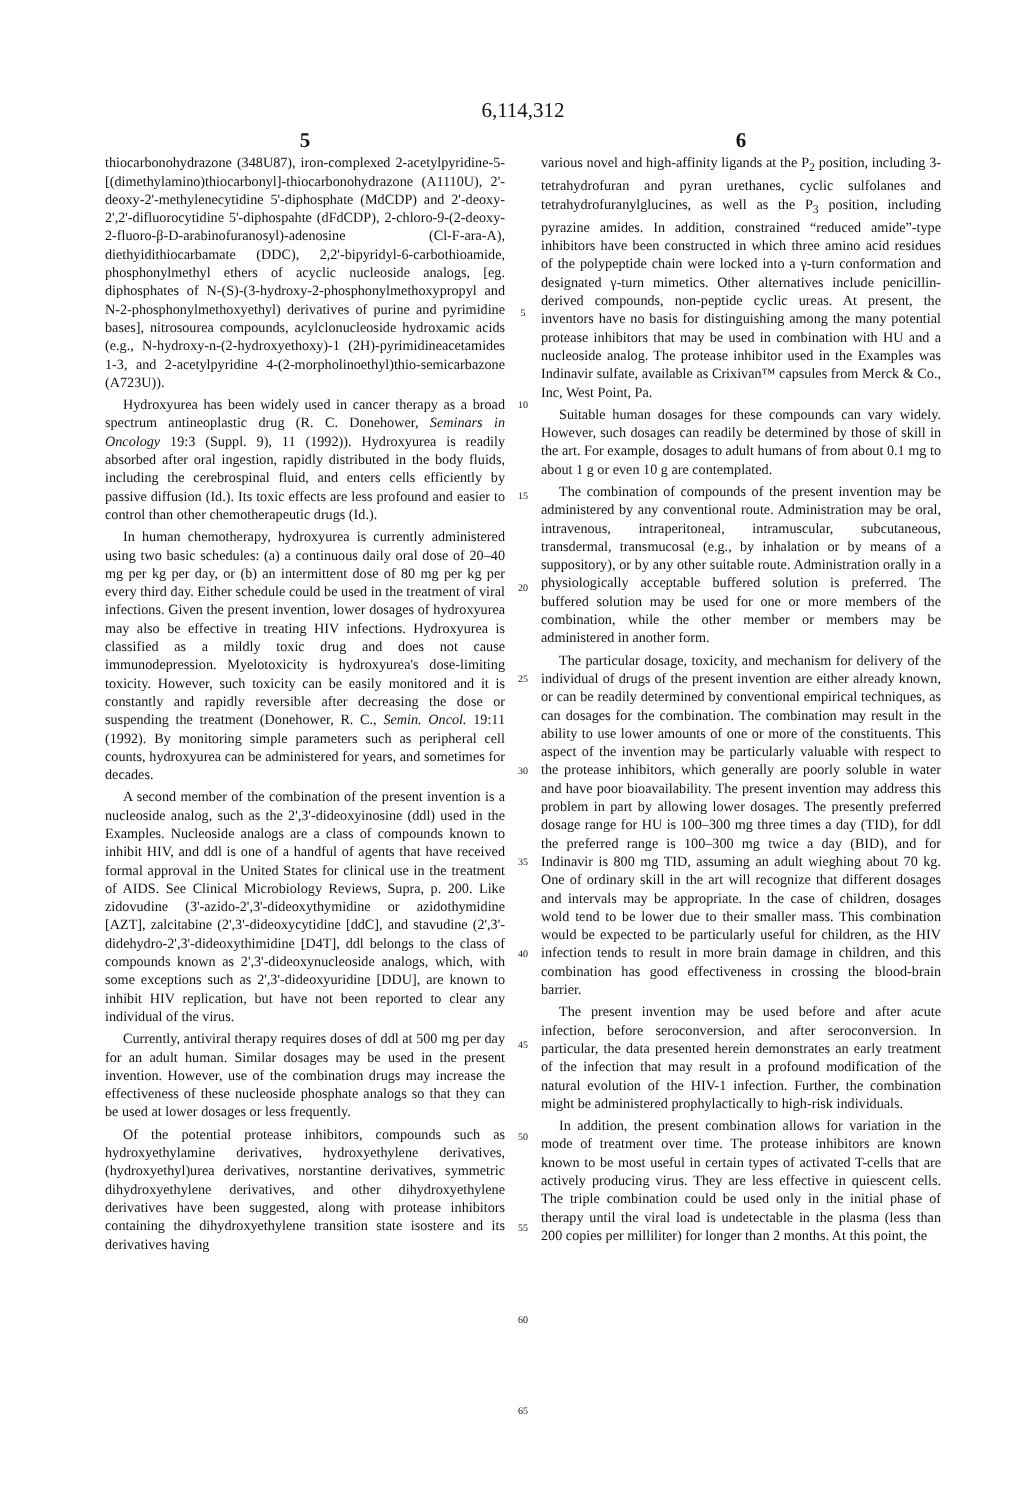6,114,312
5
thiocarbonohydrazone (348U87), iron-complexed 2-acetylpyridine-5-[(dimethylamino)thiocarbonyl]-thiocarbonohydrazone (A1110U), 2'-deoxy-2'-methylenecytidine 5'-diphosphate (MdCDP) and 2'-deoxy-2',2'-difluorocytidine 5'-diphospahte (dFdCDP), 2-chloro-9-(2-deoxy-2-fluoro-β-D-arabinofuranosyl)-adenosine (Cl-F-ara-A), diethyidithiocarbamate (DDC), 2,2'-bipyridyl-6-carbothioamide, phosphonylmethyl ethers of acyclic nucleoside analogs, [eg. diphosphates of N-(S)-(3-hydroxy-2-phosphonylmethoxypropyl and N-2-phosphonylmethoxyethyl) derivatives of purine and pyrimidine bases], nitrosourea compounds, acylclonucleoside hydroxamic acids (e.g., N-hydroxy-n-(2-hydroxyethoxy)-1 (2H)-pyrimidineacetamides 1-3, and 2-acetylpyridine 4-(2-morpholinoethyl)thio-semicarbazone (A723U)).
Hydroxyurea has been widely used in cancer therapy as a broad spectrum antineoplastic drug (R. C. Donehower, Seminars in Oncology 19:3 (Suppl. 9), 11 (1992)). Hydroxyurea is readily absorbed after oral ingestion, rapidly distributed in the body fluids, including the cerebrospinal fluid, and enters cells efficiently by passive diffusion (Id.). Its toxic effects are less profound and easier to control than other chemotherapeutic drugs (Id.).
In human chemotherapy, hydroxyurea is currently administered using two basic schedules: (a) a continuous daily oral dose of 20–40 mg per kg per day, or (b) an intermittent dose of 80 mg per kg per every third day. Either schedule could be used in the treatment of viral infections. Given the present invention, lower dosages of hydroxyurea may also be effective in treating HIV infections. Hydroxyurea is classified as a mildly toxic drug and does not cause immunodepression. Myelotoxicity is hydroxyurea's dose-limiting toxicity. However, such toxicity can be easily monitored and it is constantly and rapidly reversible after decreasing the dose or suspending the treatment (Donehower, R. C., Semin. Oncol. 19:11 (1992). By monitoring simple parameters such as peripheral cell counts, hydroxyurea can be administered for years, and sometimes for decades.
A second member of the combination of the present invention is a nucleoside analog, such as the 2',3'-dideoxyinosine (ddl) used in the Examples. Nucleoside analogs are a class of compounds known to inhibit HIV, and ddl is one of a handful of agents that have received formal approval in the United States for clinical use in the treatment of AIDS. See Clinical Microbiology Reviews, Supra, p. 200. Like zidovudine (3'-azido-2',3'-dideoxythymidine or azidothymidine [AZT], zalcitabine (2',3'-dideoxycytidine [ddC], and stavudine (2',3'-didehydro-2',3'-dideoxythimidine [D4T], ddl belongs to the class of compounds known as 2',3'-dideoxynucleoside analogs, which, with some exceptions such as 2',3'-dideoxyuridine [DDU], are known to inhibit HIV replication, but have not been reported to clear any individual of the virus.
Currently, antiviral therapy requires doses of ddl at 500 mg per day for an adult human. Similar dosages may be used in the present invention. However, use of the combination drugs may increase the effectiveness of these nucleoside phosphate analogs so that they can be used at lower dosages or less frequently.
Of the potential protease inhibitors, compounds such as hydroxyethylamine derivatives, hydroxyethylene derivatives, (hydroxyethyl)urea derivatives, norstantine derivatives, symmetric dihydroxyethylene derivatives, and other dihydroxyethylene derivatives have been suggested, along with protease inhibitors containing the dihydroxyethylene transition state isostere and its derivatives having
5
10
15
20
25
30
35
40
45
50
55
60
65
6
various novel and high-affinity ligands at the P<sub>2</sub> position, including 3-tetrahydrofuran and pyran urethanes, cyclic sulfolanes and tetrahydrofuranylglucines, as well as the P<sub>3</sub> position, including pyrazine amides. In addition, constrained “reduced amide”-type inhibitors have been constructed in which three amino acid residues of the polypeptide chain were locked into a γ-turn conformation and designated γ-turn mimetics. Other alternatives include penicillin-derived compounds, non-peptide cyclic ureas. At present, the inventors have no basis for distinguishing among the many potential protease inhibitors that may be used in combination with HU and a nucleoside analog. The protease inhibitor used in the Examples was Indinavir sulfate, available as Crixivan™ capsules from Merck & Co., Inc, West Point, Pa.
Suitable human dosages for these compounds can vary widely. However, such dosages can readily be determined by those of skill in the art. For example, dosages to adult humans of from about 0.1 mg to about 1 g or even 10 g are contemplated.
The combination of compounds of the present invention may be administered by any conventional route. Administration may be oral, intravenous, intraperitoneal, intramuscular, subcutaneous, transdermal, transmucosal (e.g., by inhalation or by means of a suppository), or by any other suitable route. Administration orally in a physiologically acceptable buffered solution is preferred. The buffered solution may be used for one or more members of the combination, while the other member or members may be administered in another form.
The particular dosage, toxicity, and mechanism for delivery of the individual of drugs of the present invention are either already known, or can be readily determined by conventional empirical techniques, as can dosages for the combination. The combination may result in the ability to use lower amounts of one or more of the constituents. This aspect of the invention may be particularly valuable with respect to the protease inhibitors, which generally are poorly soluble in water and have poor bioavailability. The present invention may address this problem in part by allowing lower dosages. The presently preferred dosage range for HU is 100–300 mg three times a day (TID), for ddl the preferred range is 100–300 mg twice a day (BID), and for Indinavir is 800 mg TID, assuming an adult wieghing about 70 kg. One of ordinary skill in the art will recognize that different dosages and intervals may be appropriate. In the case of children, dosages wold tend to be lower due to their smaller mass. This combination would be expected to be particularly useful for children, as the HIV infection tends to result in more brain damage in children, and this combination has good effectiveness in crossing the blood-brain barrier.
The present invention may be used before and after acute infection, before seroconversion, and after seroconversion. In particular, the data presented herein demonstrates an early treatment of the infection that may result in a profound modification of the natural evolution of the HIV-1 infection. Further, the combination might be administered prophylactically to high-risk individuals.
In addition, the present combination allows for variation in the mode of treatment over time. The protease inhibitors are known known to be most useful in certain types of activated T-cells that are actively producing virus. They are less effective in quiescent cells. The triple combination could be used only in the initial phase of therapy until the viral load is undetectable in the plasma (less than 200 copies per milliliter) for longer than 2 months. At this point, the